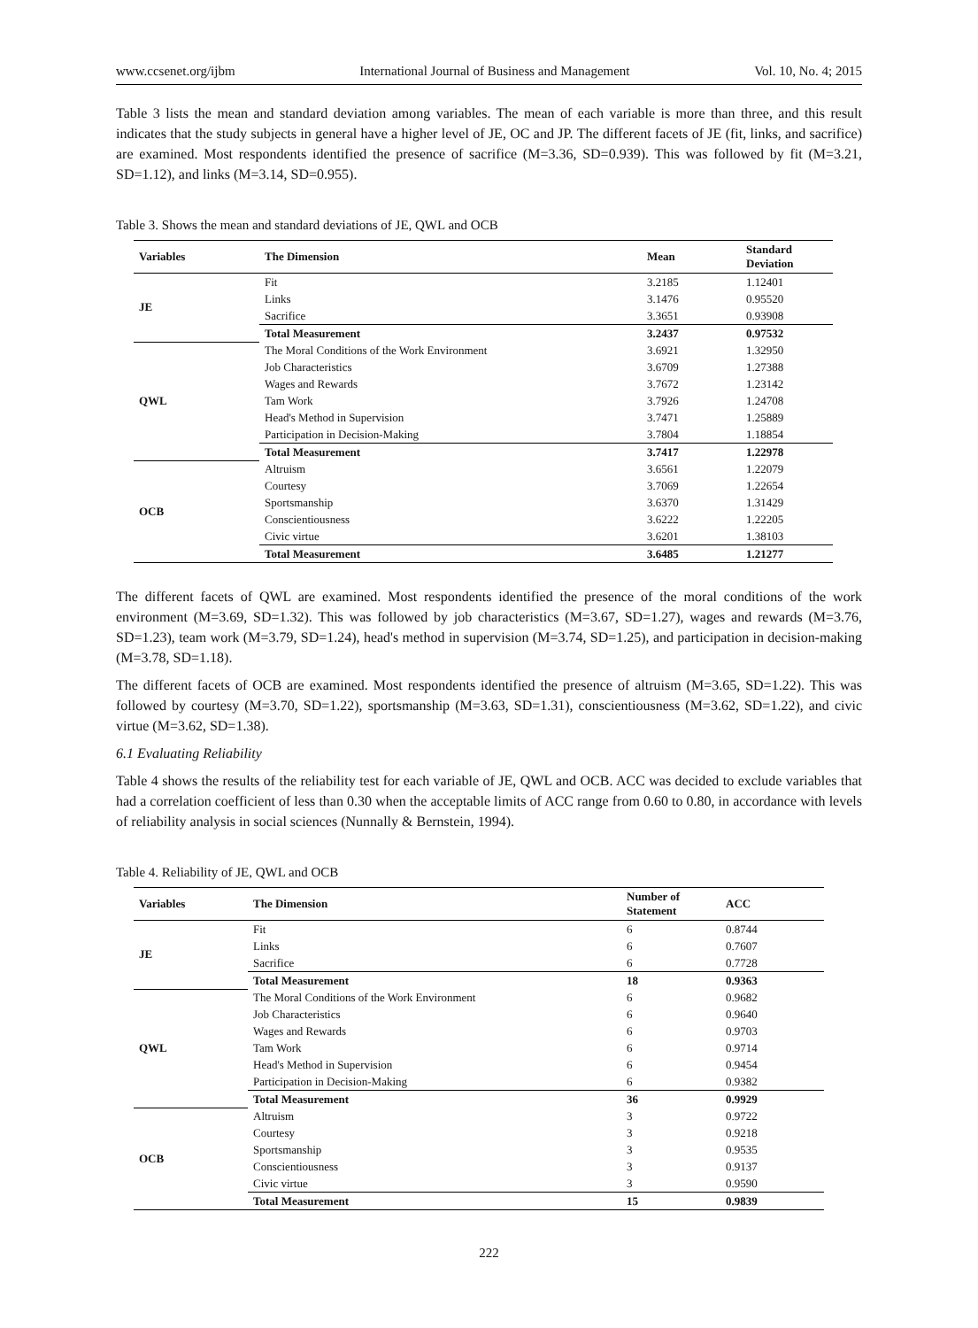www.ccsenet.org/ijbm International Journal of Business and Management Vol. 10, No. 4; 2015
Table 3 lists the mean and standard deviation among variables. The mean of each variable is more than three, and this result indicates that the study subjects in general have a higher level of JE, OC and JP. The different facets of JE (fit, links, and sacrifice) are examined. Most respondents identified the presence of sacrifice (M=3.36, SD=0.939). This was followed by fit (M=3.21, SD=1.12), and links (M=3.14, SD=0.955).
Table 3. Shows the mean and standard deviations of JE, QWL and OCB
| Variables | The Dimension | Mean | Standard Deviation |
| --- | --- | --- | --- |
| JE | Fit | 3.2185 | 1.12401 |
| | Links | 3.1476 | 0.95520 |
| | Sacrifice | 3.3651 | 0.93908 |
| | Total Measurement | 3.2437 | 0.97532 |
| QWL | The Moral Conditions of the Work Environment | 3.6921 | 1.32950 |
| | Job Characteristics | 3.6709 | 1.27388 |
| | Wages and Rewards | 3.7672 | 1.23142 |
| | Tam Work | 3.7926 | 1.24708 |
| | Head's Method in Supervision | 3.7471 | 1.25889 |
| | Participation in Decision-Making | 3.7804 | 1.18854 |
| | Total Measurement | 3.7417 | 1.22978 |
| OCB | Altruism | 3.6561 | 1.22079 |
| | Courtesy | 3.7069 | 1.22654 |
| | Sportsmanship | 3.6370 | 1.31429 |
| | Conscientiousness | 3.6222 | 1.22205 |
| | Civic virtue | 3.6201 | 1.38103 |
| | Total Measurement | 3.6485 | 1.21277 |
The different facets of QWL are examined. Most respondents identified the presence of the moral conditions of the work environment (M=3.69, SD=1.32). This was followed by job characteristics (M=3.67, SD=1.27), wages and rewards (M=3.76, SD=1.23), team work (M=3.79, SD=1.24), head's method in supervision (M=3.74, SD=1.25), and participation in decision-making (M=3.78, SD=1.18).
The different facets of OCB are examined. Most respondents identified the presence of altruism (M=3.65, SD=1.22). This was followed by courtesy (M=3.70, SD=1.22), sportsmanship (M=3.63, SD=1.31), conscientiousness (M=3.62, SD=1.22), and civic virtue (M=3.62, SD=1.38).
6.1 Evaluating Reliability
Table 4 shows the results of the reliability test for each variable of JE, QWL and OCB. ACC was decided to exclude variables that had a correlation coefficient of less than 0.30 when the acceptable limits of ACC range from 0.60 to 0.80, in accordance with levels of reliability analysis in social sciences (Nunnally & Bernstein, 1994).
Table 4. Reliability of JE, QWL and OCB
| Variables | The Dimension | Number of Statement | ACC |
| --- | --- | --- | --- |
| JE | Fit | 6 | 0.8744 |
| | Links | 6 | 0.7607 |
| | Sacrifice | 6 | 0.7728 |
| | Total Measurement | 18 | 0.9363 |
| QWL | The Moral Conditions of the Work Environment | 6 | 0.9682 |
| | Job Characteristics | 6 | 0.9640 |
| | Wages and Rewards | 6 | 0.9703 |
| | Tam Work | 6 | 0.9714 |
| | Head's Method in Supervision | 6 | 0.9454 |
| | Participation in Decision-Making | 6 | 0.9382 |
| | Total Measurement | 36 | 0.9929 |
| OCB | Altruism | 3 | 0.9722 |
| | Courtesy | 3 | 0.9218 |
| | Sportsmanship | 3 | 0.9535 |
| | Conscientiousness | 3 | 0.9137 |
| | Civic virtue | 3 | 0.9590 |
| | Total Measurement | 15 | 0.9839 |
222